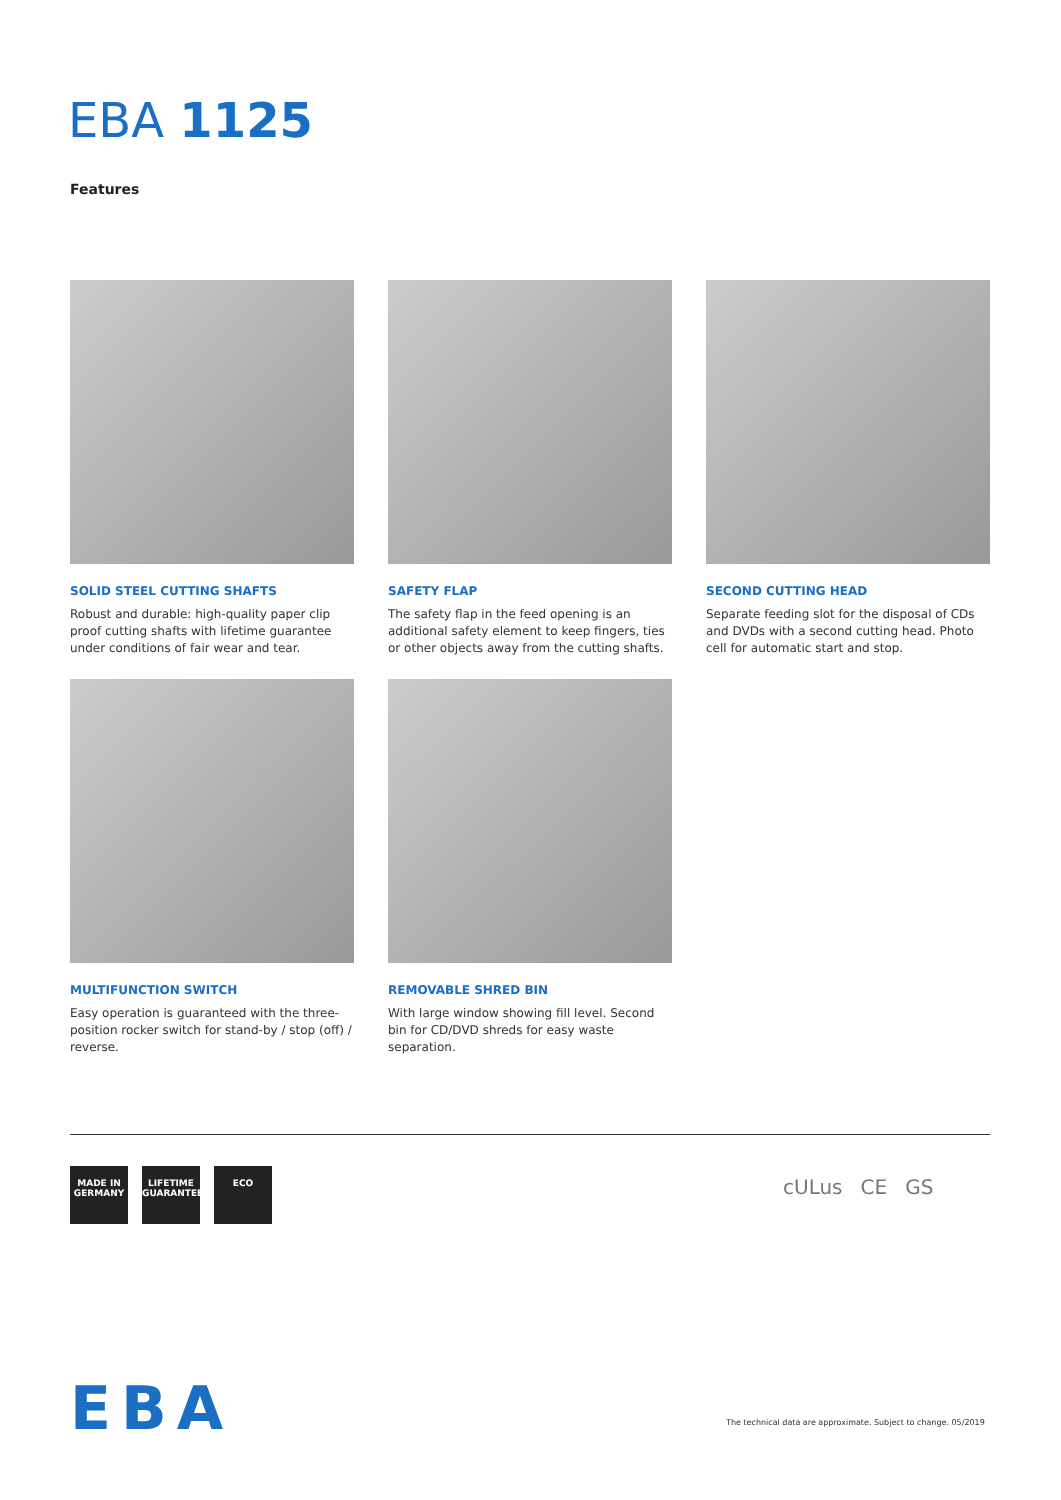EBA 1125
Features
SOLID STEEL CUTTING SHAFTS
Robust and durable: high-quality paper clip proof cutting shafts with lifetime guarantee under conditions of fair wear and tear.
SAFETY FLAP
The safety flap in the feed opening is an additional safety element to keep fingers, ties or other objects away from the cutting shafts.
SECOND CUTTING HEAD
Separate feeding slot for the disposal of CDs and DVDs with a second cutting head. Photo cell for automatic start and stop.
MULTIFUNCTION SWITCH
Easy operation is guaranteed with the three-position rocker switch for stand-by / stop (off) / reverse.
REMOVABLE SHRED BIN
With large window showing fill level. Second bin for CD/DVD shreds for easy waste separation.
MADE IN GERMANY
LIFETIME GUARANTEE
ECO
cULus CE GS
EBA
The technical data are approximate. Subject to change. 05/2019